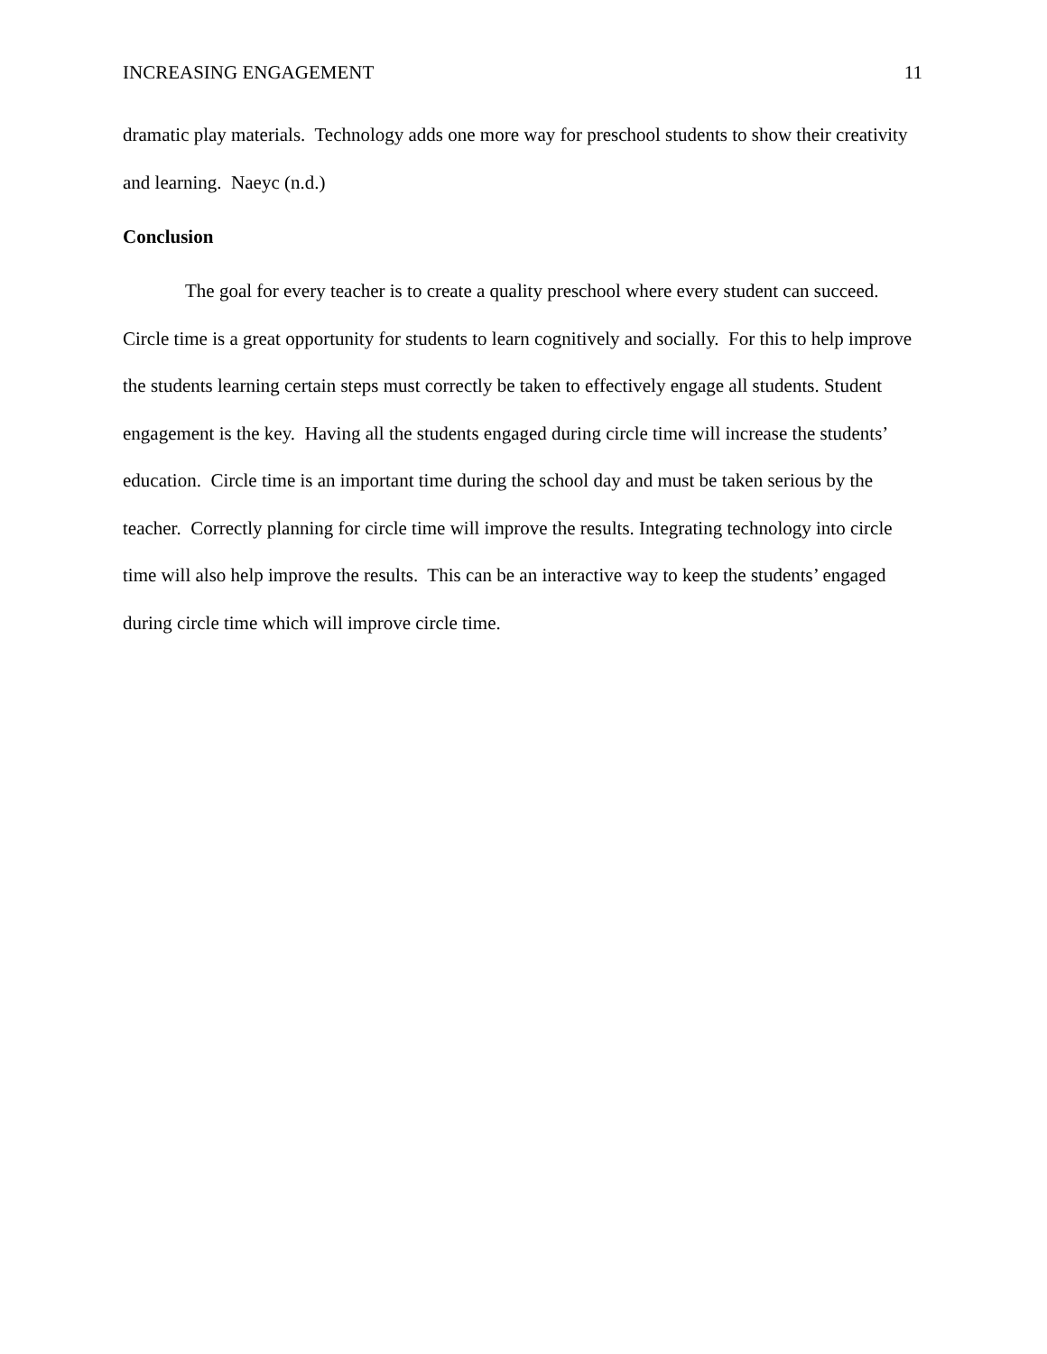INCREASING ENGAGEMENT 11
dramatic play materials. Technology adds one more way for preschool students to show their creativity and learning. Naeyc (n.d.)
Conclusion
The goal for every teacher is to create a quality preschool where every student can succeed. Circle time is a great opportunity for students to learn cognitively and socially. For this to help improve the students learning certain steps must correctly be taken to effectively engage all students. Student engagement is the key. Having all the students engaged during circle time will increase the students’ education. Circle time is an important time during the school day and must be taken serious by the teacher. Correctly planning for circle time will improve the results. Integrating technology into circle time will also help improve the results. This can be an interactive way to keep the students’ engaged during circle time which will improve circle time.